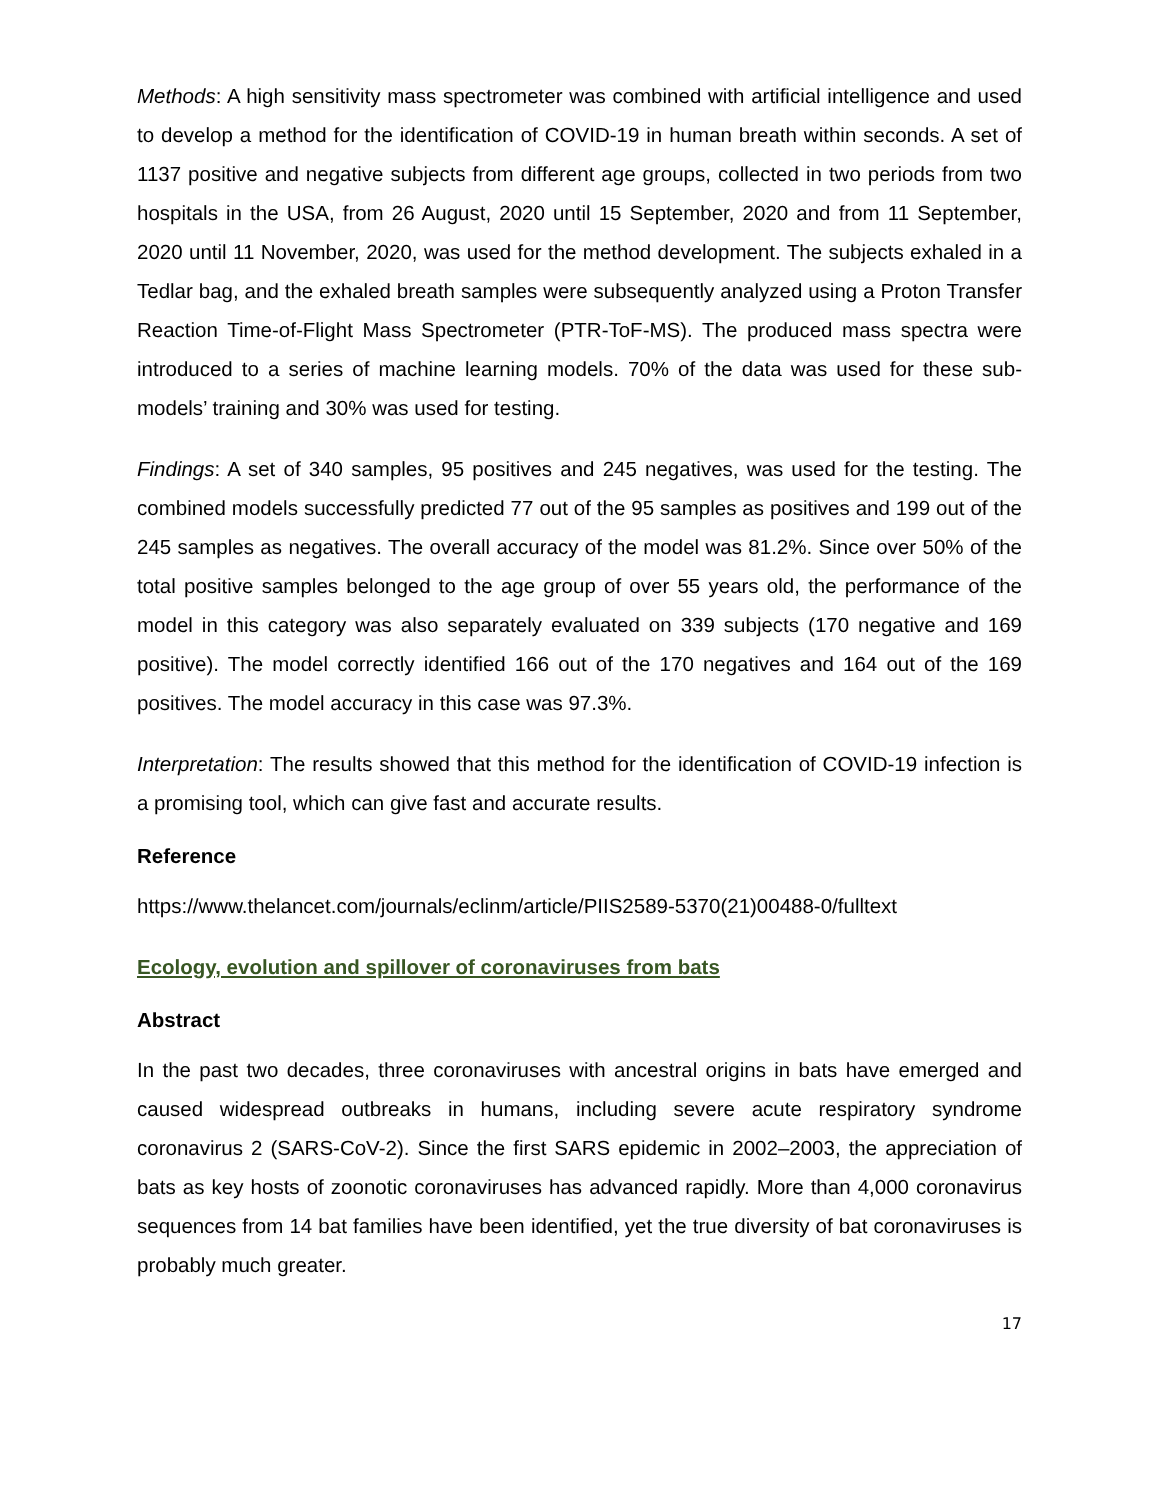Methods: A high sensitivity mass spectrometer was combined with artificial intelligence and used to develop a method for the identification of COVID-19 in human breath within seconds. A set of 1137 positive and negative subjects from different age groups, collected in two periods from two hospitals in the USA, from 26 August, 2020 until 15 September, 2020 and from 11 September, 2020 until 11 November, 2020, was used for the method development. The subjects exhaled in a Tedlar bag, and the exhaled breath samples were subsequently analyzed using a Proton Transfer Reaction Time-of-Flight Mass Spectrometer (PTR-ToF-MS). The produced mass spectra were introduced to a series of machine learning models. 70% of the data was used for these sub-models’ training and 30% was used for testing.
Findings: A set of 340 samples, 95 positives and 245 negatives, was used for the testing. The combined models successfully predicted 77 out of the 95 samples as positives and 199 out of the 245 samples as negatives. The overall accuracy of the model was 81.2%. Since over 50% of the total positive samples belonged to the age group of over 55 years old, the performance of the model in this category was also separately evaluated on 339 subjects (170 negative and 169 positive). The model correctly identified 166 out of the 170 negatives and 164 out of the 169 positives. The model accuracy in this case was 97.3%.
Interpretation: The results showed that this method for the identification of COVID-19 infection is a promising tool, which can give fast and accurate results.
Reference
https://www.thelancet.com/journals/eclinm/article/PIIS2589-5370(21)00488-0/fulltext
Ecology, evolution and spillover of coronaviruses from bats
Abstract
In the past two decades, three coronaviruses with ancestral origins in bats have emerged and caused widespread outbreaks in humans, including severe acute respiratory syndrome coronavirus 2 (SARS-CoV-2). Since the first SARS epidemic in 2002–2003, the appreciation of bats as key hosts of zoonotic coronaviruses has advanced rapidly. More than 4,000 coronavirus sequences from 14 bat families have been identified, yet the true diversity of bat coronaviruses is probably much greater.
17